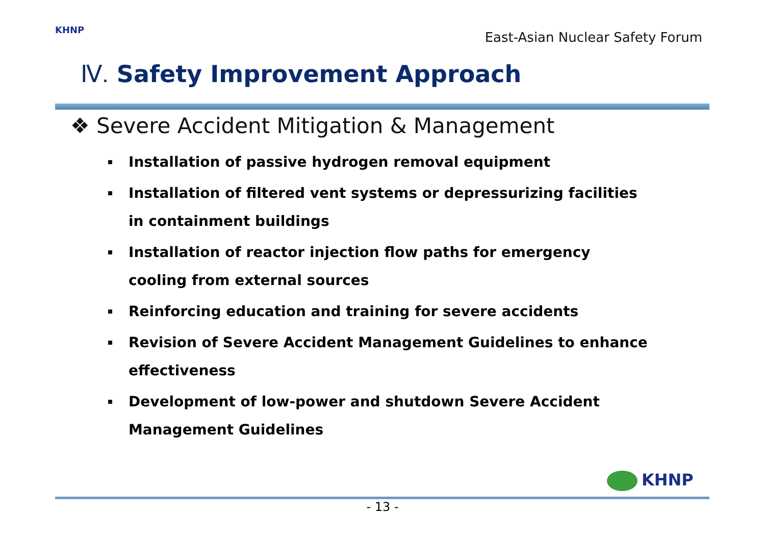KHNP
East-Asian Nuclear Safety Forum
Ⅳ. Safety Improvement Approach
❖ Severe Accident Mitigation & Management
Installation of passive hydrogen removal equipment
Installation of filtered vent systems or depressurizing facilities in containment buildings
Installation of reactor injection flow paths for emergency cooling from external sources
Reinforcing education and training for severe accidents
Revision of Severe Accident Management Guidelines to enhance effectiveness
Development of low-power and shutdown Severe Accident Management Guidelines
KHNP
- 13 -